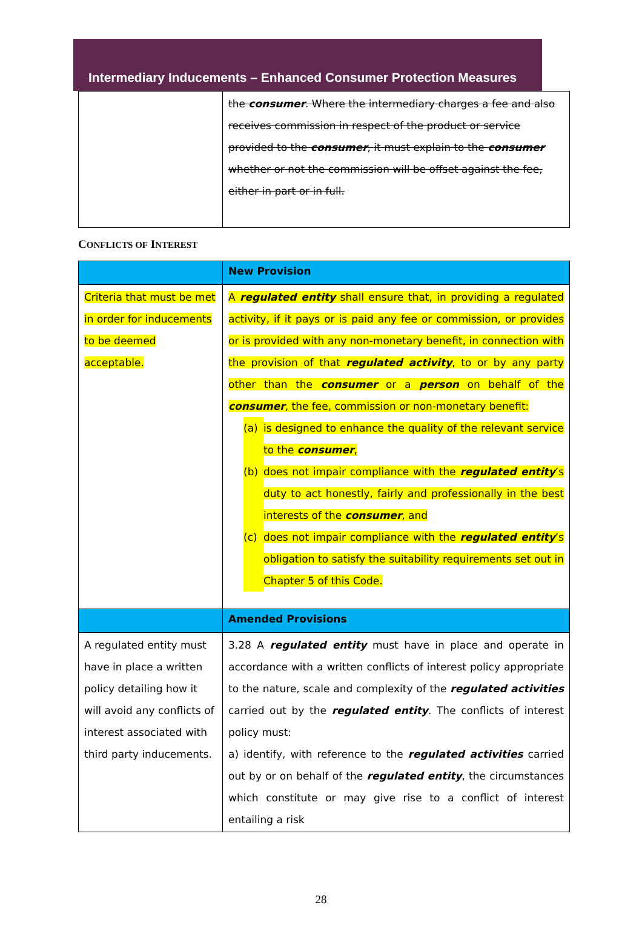Intermediary Inducements – Enhanced Consumer Protection Measures
| | the consumer . Where the intermediary charges a fee and also receives commission in respect of the product or service provided to the consumer , it must explain to the consumer whether or not the commission will be offset against the fee, either in part or in full. |
CONFLICTS OF INTEREST
| | New Provision |
| Criteria that must be met in order for inducements to be deemed acceptable. | A regulated entity shall ensure that, in providing a regulated activity, if it pays or is paid any fee or commission, or provides or is provided with any non-monetary benefit, in connection with the provision of that regulated activity , to or by any party other than the consumer or a person on behalf of the consumer , the fee, commission or non-monetary benefit: (a) is designed to enhance the quality of the relevant service to the consumer , (b) does not impair compliance with the regulated entity ’s duty to act honestly, fairly and professionally in the best interests of the consumer , and (c) does not impair compliance with the regulated entity ’s obligation to satisfy the suitability requirements set out in Chapter 5 of this Code. |
| | Amended Provisions |
| A regulated entity must have in place a written policy detailing how it will avoid any conflicts of interest associated with third party inducements. | 3.28 A regulated entity must have in place and operate in accordance with a written conflicts of interest policy appropriate to the nature, scale and complexity of the regulated activities carried out by the regulated entity . The conflicts of interest policy must: a) identify, with reference to the regulated activities carried out by or on behalf of the regulated entity , the circumstances which constitute or may give rise to a conflict of interest entailing a risk |
28